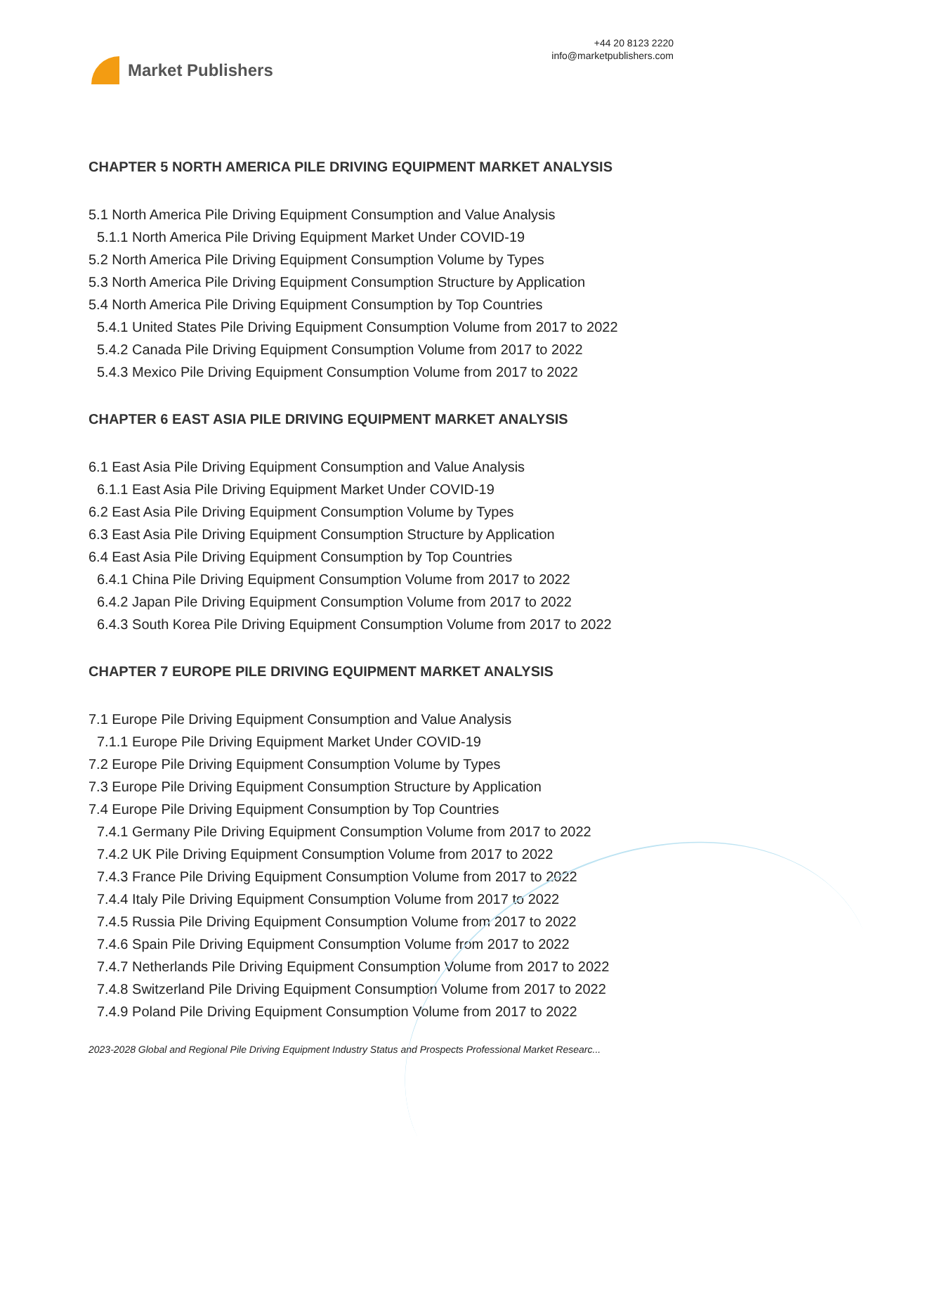Market Publishers
+44 20 8123 2220
info@marketpublishers.com
CHAPTER 5 NORTH AMERICA PILE DRIVING EQUIPMENT MARKET ANALYSIS
5.1 North America Pile Driving Equipment Consumption and Value Analysis
5.1.1 North America Pile Driving Equipment Market Under COVID-19
5.2 North America Pile Driving Equipment Consumption Volume by Types
5.3 North America Pile Driving Equipment Consumption Structure by Application
5.4 North America Pile Driving Equipment Consumption by Top Countries
5.4.1 United States Pile Driving Equipment Consumption Volume from 2017 to 2022
5.4.2 Canada Pile Driving Equipment Consumption Volume from 2017 to 2022
5.4.3 Mexico Pile Driving Equipment Consumption Volume from 2017 to 2022
CHAPTER 6 EAST ASIA PILE DRIVING EQUIPMENT MARKET ANALYSIS
6.1 East Asia Pile Driving Equipment Consumption and Value Analysis
6.1.1 East Asia Pile Driving Equipment Market Under COVID-19
6.2 East Asia Pile Driving Equipment Consumption Volume by Types
6.3 East Asia Pile Driving Equipment Consumption Structure by Application
6.4 East Asia Pile Driving Equipment Consumption by Top Countries
6.4.1 China Pile Driving Equipment Consumption Volume from 2017 to 2022
6.4.2 Japan Pile Driving Equipment Consumption Volume from 2017 to 2022
6.4.3 South Korea Pile Driving Equipment Consumption Volume from 2017 to 2022
CHAPTER 7 EUROPE PILE DRIVING EQUIPMENT MARKET ANALYSIS
7.1 Europe Pile Driving Equipment Consumption and Value Analysis
7.1.1 Europe Pile Driving Equipment Market Under COVID-19
7.2 Europe Pile Driving Equipment Consumption Volume by Types
7.3 Europe Pile Driving Equipment Consumption Structure by Application
7.4 Europe Pile Driving Equipment Consumption by Top Countries
7.4.1 Germany Pile Driving Equipment Consumption Volume from 2017 to 2022
7.4.2 UK Pile Driving Equipment Consumption Volume from 2017 to 2022
7.4.3 France Pile Driving Equipment Consumption Volume from 2017 to 2022
7.4.4 Italy Pile Driving Equipment Consumption Volume from 2017 to 2022
7.4.5 Russia Pile Driving Equipment Consumption Volume from 2017 to 2022
7.4.6 Spain Pile Driving Equipment Consumption Volume from 2017 to 2022
7.4.7 Netherlands Pile Driving Equipment Consumption Volume from 2017 to 2022
7.4.8 Switzerland Pile Driving Equipment Consumption Volume from 2017 to 2022
7.4.9 Poland Pile Driving Equipment Consumption Volume from 2017 to 2022
2023-2028 Global and Regional Pile Driving Equipment Industry Status and Prospects Professional Market Researc...